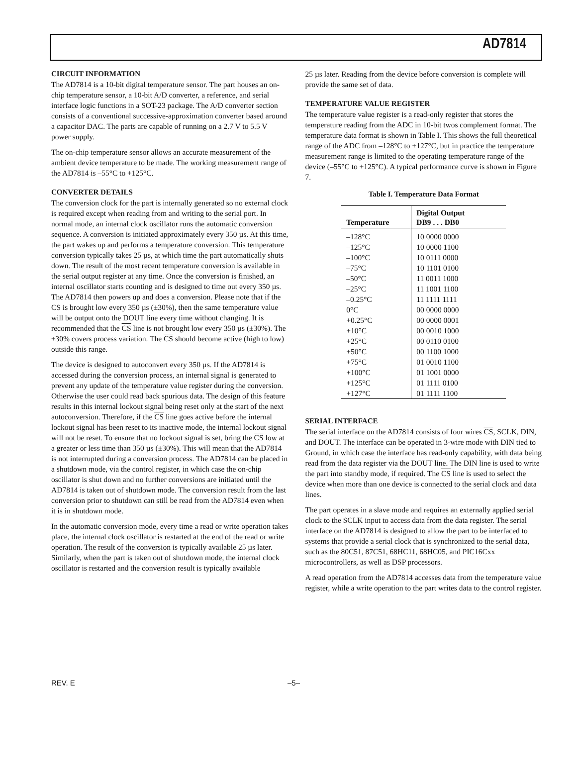AD7814
CIRCUIT INFORMATION
The AD7814 is a 10-bit digital temperature sensor. The part houses an on-chip temperature sensor, a 10-bit A/D converter, a reference, and serial interface logic functions in a SOT-23 package. The A/D converter section consists of a conventional successive-approximation converter based around a capacitor DAC. The parts are capable of running on a 2.7 V to 5.5 V power supply.
The on-chip temperature sensor allows an accurate measurement of the ambient device temperature to be made. The working measurement range of the AD7814 is –55°C to +125°C.
CONVERTER DETAILS
The conversion clock for the part is internally generated so no external clock is required except when reading from and writing to the serial port. In normal mode, an internal clock oscillator runs the automatic conversion sequence. A conversion is initiated approximately every 350 µs. At this time, the part wakes up and performs a temperature conversion. This temperature conversion typically takes 25 µs, at which time the part automatically shuts down. The result of the most recent temperature conversion is available in the serial output register at any time. Once the conversion is finished, an internal oscillator starts counting and is designed to time out every 350 µs. The AD7814 then powers up and does a conversion. Please note that if the CS is brought low every 350 µs (±30%), then the same temperature value will be output onto the DOUT line every time without changing. It is recommended that the CS line is not brought low every 350 µs (±30%). The ±30% covers process variation. The CS should become active (high to low) outside this range.
The device is designed to autoconvert every 350 µs. If the AD7814 is accessed during the conversion process, an internal signal is generated to prevent any update of the temperature value register during the conversion. Otherwise the user could read back spurious data. The design of this feature results in this internal lockout signal being reset only at the start of the next autoconversion. Therefore, if the CS line goes active before the internal lockout signal has been reset to its inactive mode, the internal lockout signal will not be reset. To ensure that no lockout signal is set, bring the CS low at a greater or less time than 350 µs (±30%). This will mean that the AD7814 is not interrupted during a conversion process. The AD7814 can be placed in a shutdown mode, via the control register, in which case the on-chip oscillator is shut down and no further conversions are initiated until the AD7814 is taken out of shutdown mode. The conversion result from the last conversion prior to shutdown can still be read from the AD7814 even when it is in shutdown mode.
In the automatic conversion mode, every time a read or write operation takes place, the internal clock oscillator is restarted at the end of the read or write operation. The result of the conversion is typically available 25 µs later. Similarly, when the part is taken out of shutdown mode, the internal clock oscillator is restarted and the conversion result is typically available
25 µs later. Reading from the device before conversion is complete will provide the same set of data.
TEMPERATURE VALUE REGISTER
The temperature value register is a read-only register that stores the temperature reading from the ADC in 10-bit twos complement format. The temperature data format is shown in Table I. This shows the full theoretical range of the ADC from –128°C to +127°C, but in practice the temperature measurement range is limited to the operating temperature range of the device (–55°C to +125°C). A typical performance curve is shown in Figure 7.
Table I. Temperature Data Format
| Temperature | Digital Output DB9 . . . DB0 |
| --- | --- |
| –128°C | 10 0000 0000 |
| –125°C | 10 0000 1100 |
| –100°C | 10 0111 0000 |
| –75°C | 10 1101 0100 |
| –50°C | 11 0011 1000 |
| –25°C | 11 1001 1100 |
| –0.25°C | 11 1111 1111 |
| 0°C | 00 0000 0000 |
| +0.25°C | 00 0000 0001 |
| +10°C | 00 0010 1000 |
| +25°C | 00 0110 0100 |
| +50°C | 00 1100 1000 |
| +75°C | 01 0010 1100 |
| +100°C | 01 1001 0000 |
| +125°C | 01 1111 0100 |
| +127°C | 01 1111 1100 |
SERIAL INTERFACE
The serial interface on the AD7814 consists of four wires CS, SCLK, DIN, and DOUT. The interface can be operated in 3-wire mode with DIN tied to Ground, in which case the interface has read-only capability, with data being read from the data register via the DOUT line. The DIN line is used to write the part into standby mode, if required. The CS line is used to select the device when more than one device is connected to the serial clock and data lines.
The part operates in a slave mode and requires an externally applied serial clock to the SCLK input to access data from the data register. The serial interface on the AD7814 is designed to allow the part to be interfaced to systems that provide a serial clock that is synchronized to the serial data, such as the 80C51, 87C51, 68HC11, 68HC05, and PIC16Cxx microcontrollers, as well as DSP processors.
A read operation from the AD7814 accesses data from the temperature value register, while a write operation to the part writes data to the control register.
REV. E –5–